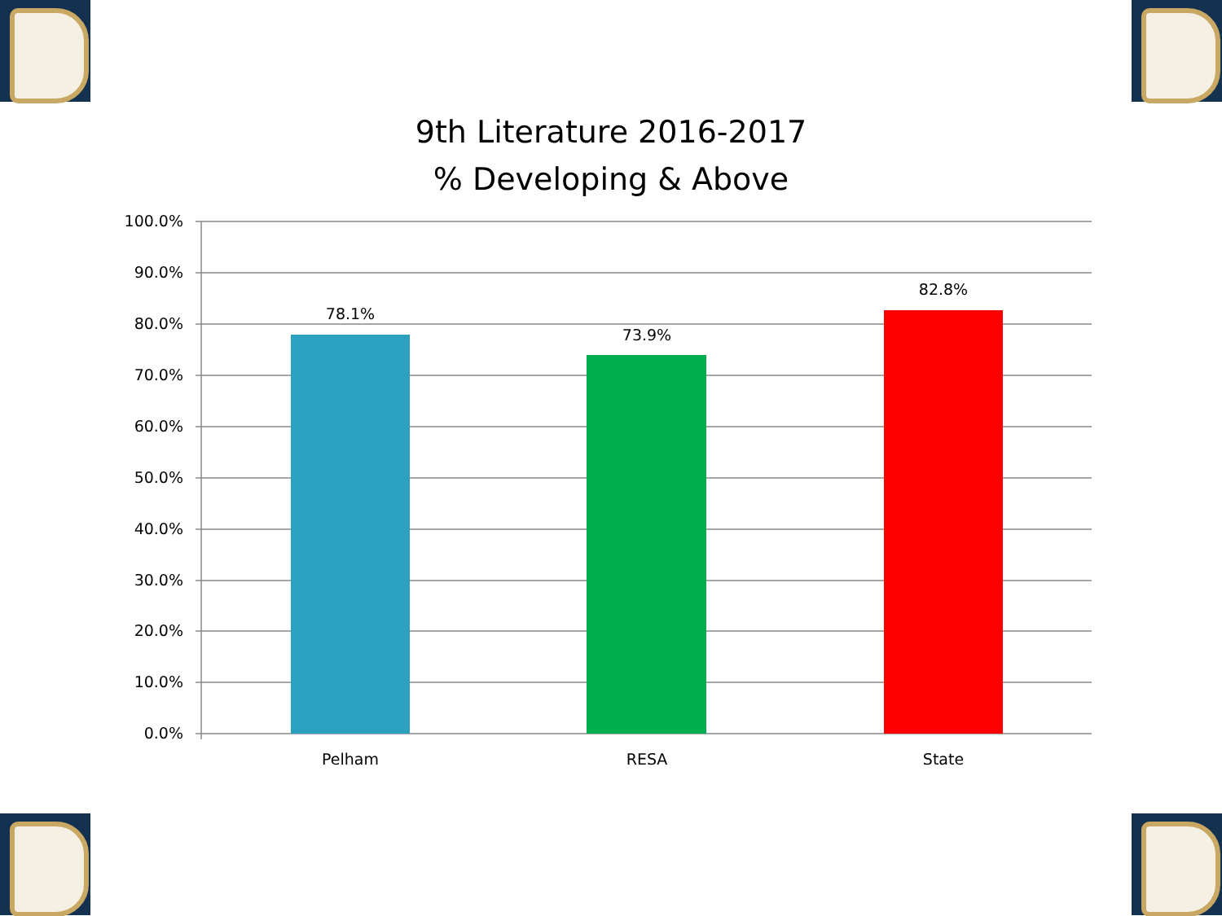9th Literature 2016-2017
% Developing & Above
100.0%
90.0%
80.0%
70.0%
60.0%
50.0%
40.0%
30.0%
20.0%
10.0%
0.0%
78.1%
73.9%
82.8%
Pelham
RESA
State